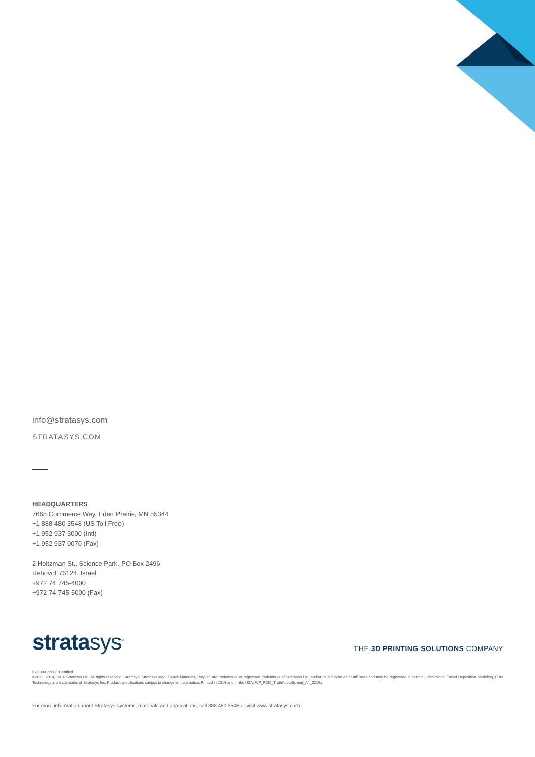info@stratasys.com
STRATASYS.COM
HEADQUARTERS
7665 Commerce Way, Eden Prairie, MN 55344
+1 888 480 3548 (US Toll Free)
+1 952 937 3000 (Intl)
+1 952 937 0070 (Fax)
2 Holtzman St., Science Park, PO Box 2496
Rehovot 76124, Israel
+972 74 745-4000
+972 74 745-5000 (Fax)
stratasys<sup>®</sup>
THE 3D PRINTING SOLUTIONS COMPANY
ISO 9001:2008 Certified
©2012, 2014, 2016 Stratasys Ltd. All rights reserved. Stratasys, Stratasys logo, Digital Materials, PolyJet, are trademarks or registered trademarks of Stratasys Ltd. and/or its subsidiaries or affiliates and may be registered in certain jurisdictions. Fused Deposition Modeling, FDM Technology are trademarks of Stratasys Inc. Product specifications subject to change without notice. Printed in 2014 and in the USA. WP_FDM_TruthAboutSpeed_A4_0216a
For more information about Stratasys systems, materials and applications, call 888.480.3548 or visit www.stratasys.com